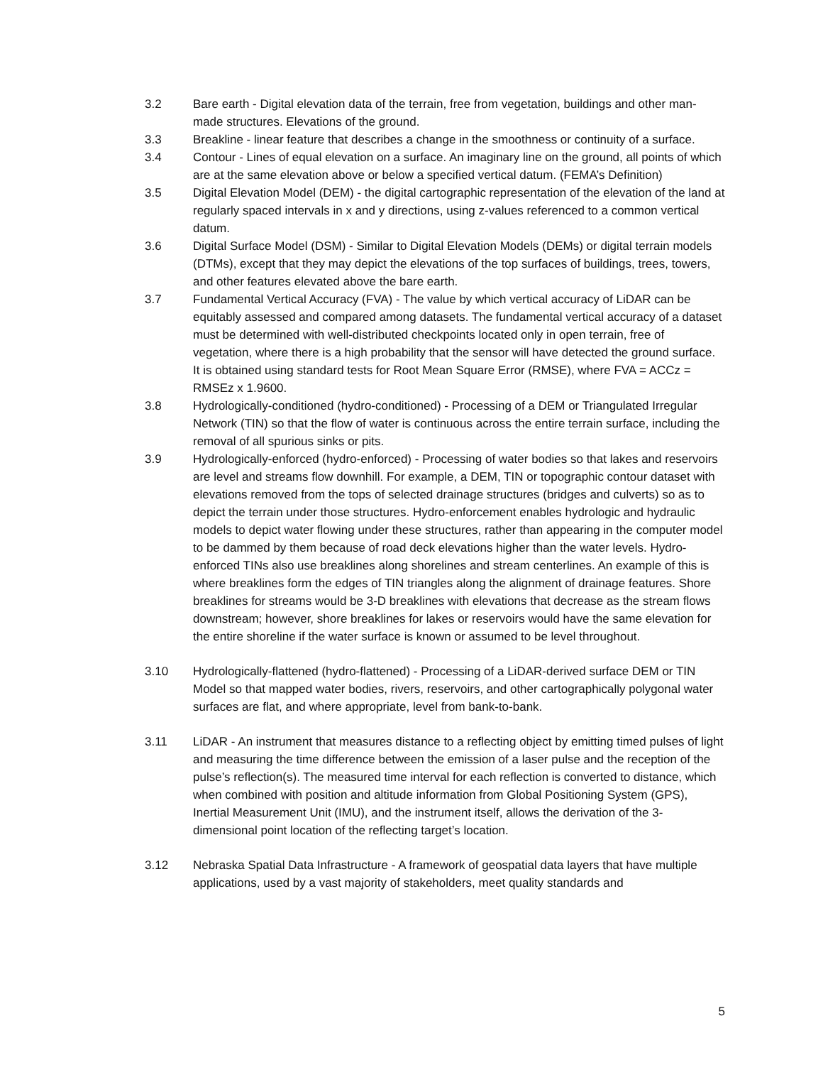3.2 Bare earth - Digital elevation data of the terrain, free from vegetation, buildings and other man-made structures. Elevations of the ground.
3.3 Breakline - linear feature that describes a change in the smoothness or continuity of a surface.
3.4 Contour - Lines of equal elevation on a surface. An imaginary line on the ground, all points of which are at the same elevation above or below a specified vertical datum. (FEMA’s Definition)
3.5 Digital Elevation Model (DEM) - the digital cartographic representation of the elevation of the land at regularly spaced intervals in x and y directions, using z-values referenced to a common vertical datum.
3.6 Digital Surface Model (DSM) - Similar to Digital Elevation Models (DEMs) or digital terrain models (DTMs), except that they may depict the elevations of the top surfaces of buildings, trees, towers, and other features elevated above the bare earth.
3.7 Fundamental Vertical Accuracy (FVA) - The value by which vertical accuracy of LiDAR can be equitably assessed and compared among datasets. The fundamental vertical accuracy of a dataset must be determined with well-distributed checkpoints located only in open terrain, free of vegetation, where there is a high probability that the sensor will have detected the ground surface. It is obtained using standard tests for Root Mean Square Error (RMSE), where FVA = ACCz = RMSEz x 1.9600.
3.8 Hydrologically-conditioned (hydro-conditioned) - Processing of a DEM or Triangulated Irregular Network (TIN) so that the flow of water is continuous across the entire terrain surface, including the removal of all spurious sinks or pits.
3.9 Hydrologically-enforced (hydro-enforced) - Processing of water bodies so that lakes and reservoirs are level and streams flow downhill. For example, a DEM, TIN or topographic contour dataset with elevations removed from the tops of selected drainage structures (bridges and culverts) so as to depict the terrain under those structures. Hydro-enforcement enables hydrologic and hydraulic models to depict water flowing under these structures, rather than appearing in the computer model to be dammed by them because of road deck elevations higher than the water levels. Hydro-enforced TINs also use breaklines along shorelines and stream centerlines. An example of this is where breaklines form the edges of TIN triangles along the alignment of drainage features. Shore breaklines for streams would be 3-D breaklines with elevations that decrease as the stream flows downstream; however, shore breaklines for lakes or reservoirs would have the same elevation for the entire shoreline if the water surface is known or assumed to be level throughout.
3.10 Hydrologically-flattened (hydro-flattened) - Processing of a LiDAR-derived surface DEM or TIN Model so that mapped water bodies, rivers, reservoirs, and other cartographically polygonal water surfaces are flat, and where appropriate, level from bank-to-bank.
3.11 LiDAR - An instrument that measures distance to a reflecting object by emitting timed pulses of light and measuring the time difference between the emission of a laser pulse and the reception of the pulse’s reflection(s). The measured time interval for each reflection is converted to distance, which when combined with position and altitude information from Global Positioning System (GPS), Inertial Measurement Unit (IMU), and the instrument itself, allows the derivation of the 3-dimensional point location of the reflecting target’s location.
3.12 Nebraska Spatial Data Infrastructure - A framework of geospatial data layers that have multiple applications, used by a vast majority of stakeholders, meet quality standards and
5